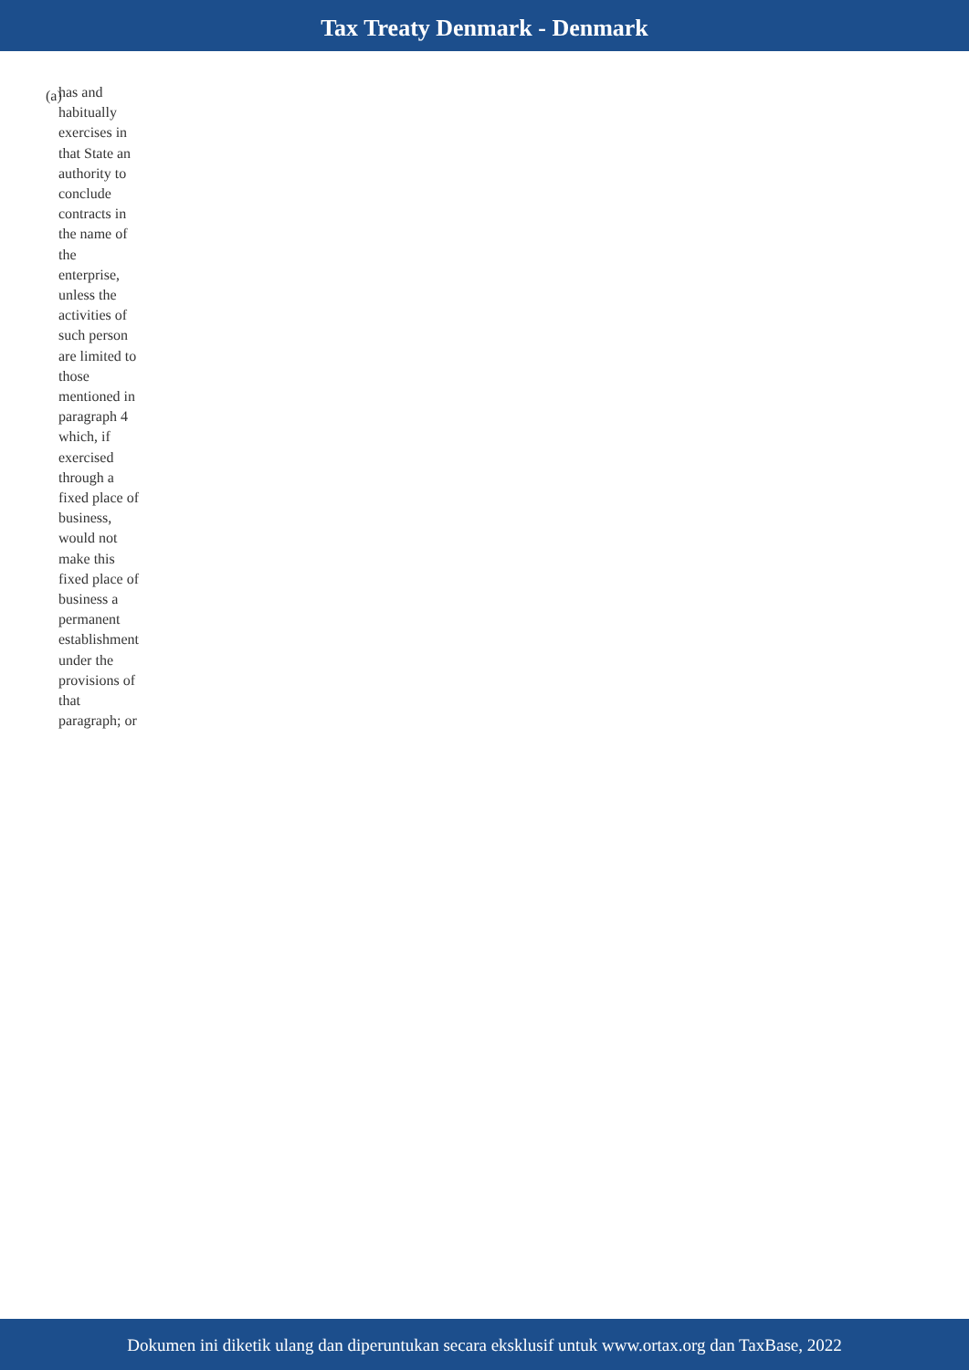Tax Treaty Denmark - Denmark
(a)
has and habitually exercises in that State an authority to conclude contracts in the name of the enterprise, unless the activities of such person are limited to those mentioned in paragraph 4 which, if exercised through a fixed place of business, would not make this fixed place of business a permanent establishment under the provisions of that paragraph; or
Dokumen ini diketik ulang dan diperuntukan secara eksklusif untuk www.ortax.org dan TaxBase, 2022